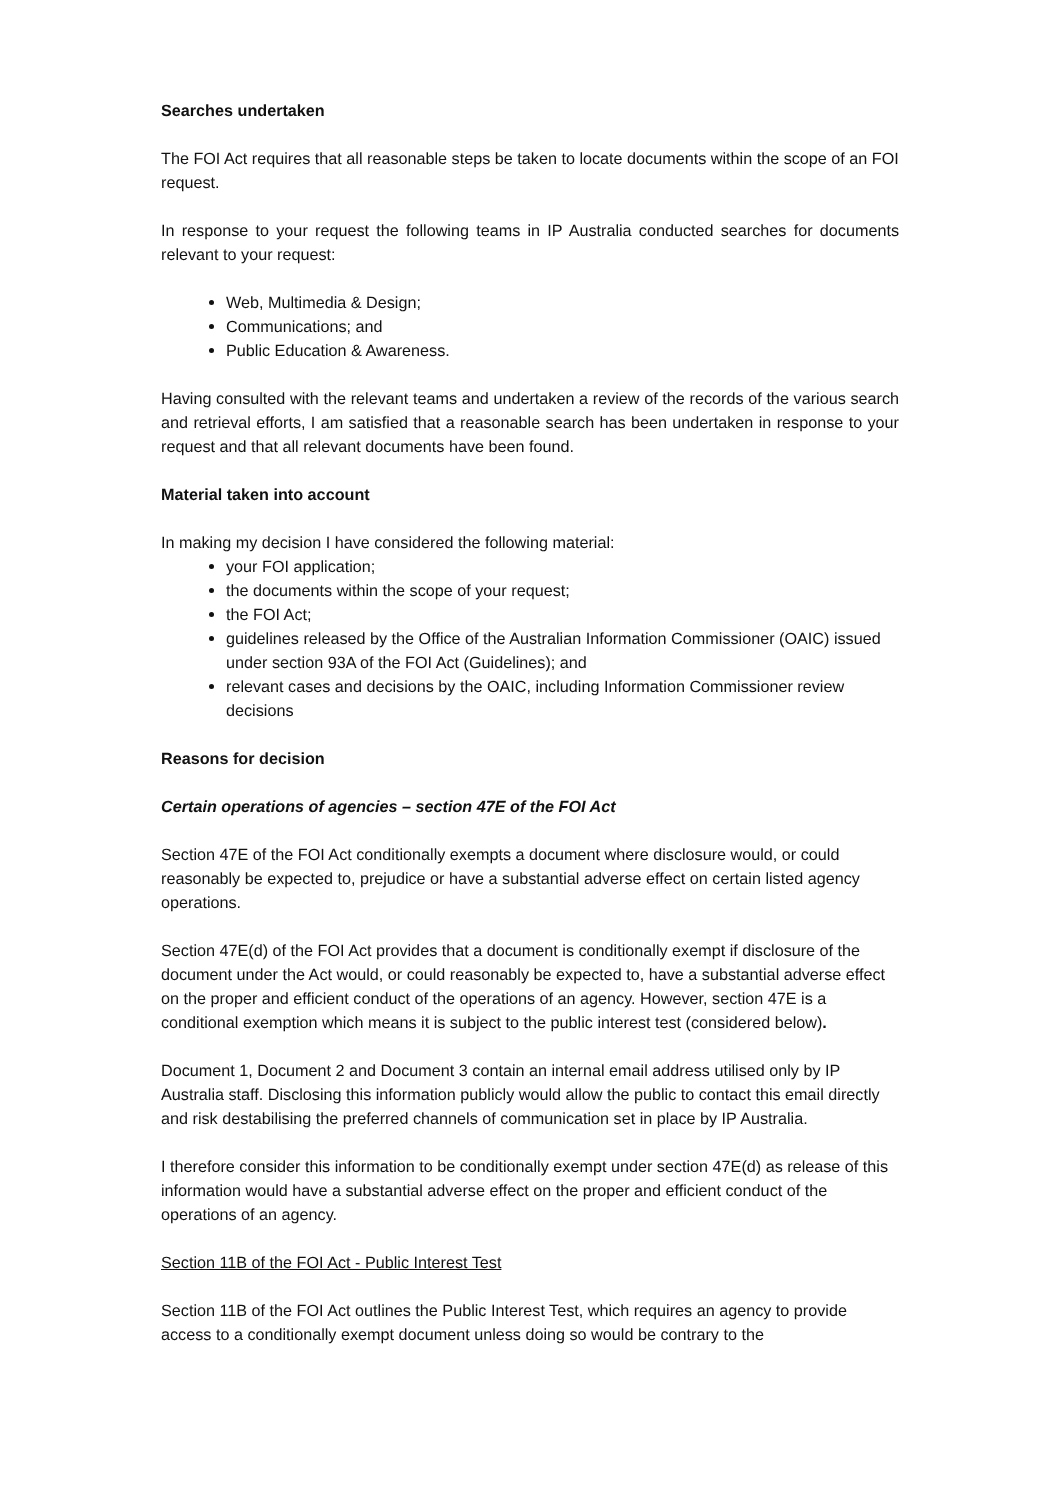Searches undertaken
The FOI Act requires that all reasonable steps be taken to locate documents within the scope of an FOI request.
In response to your request the following teams in IP Australia conducted searches for documents relevant to your request:
Web, Multimedia & Design;
Communications; and
Public Education & Awareness.
Having consulted with the relevant teams and undertaken a review of the records of the various search and retrieval efforts, I am satisfied that a reasonable search has been undertaken in response to your request and that all relevant documents have been found.
Material taken into account
In making my decision I have considered the following material:
your FOI application;
the documents within the scope of your request;
the FOI Act;
guidelines released by the Office of the Australian Information Commissioner (OAIC) issued under section 93A of the FOI Act (Guidelines); and
relevant cases and decisions by the OAIC, including Information Commissioner review decisions
Reasons for decision
Certain operations of agencies – section 47E of the FOI Act
Section 47E of the FOI Act conditionally exempts a document where disclosure would, or could reasonably be expected to, prejudice or have a substantial adverse effect on certain listed agency operations.
Section 47E(d) of the FOI Act provides that a document is conditionally exempt if disclosure of the document under the Act would, or could reasonably be expected to, have a substantial adverse effect on the proper and efficient conduct of the operations of an agency. However, section 47E is a conditional exemption which means it is subject to the public interest test (considered below).
Document 1, Document 2 and Document 3 contain an internal email address utilised only by IP Australia staff. Disclosing this information publicly would allow the public to contact this email directly and risk destabilising the preferred channels of communication set in place by IP Australia.
I therefore consider this information to be conditionally exempt under section 47E(d) as release of this information would have a substantial adverse effect on the proper and efficient conduct of the operations of an agency.
Section 11B of the FOI Act - Public Interest Test
Section 11B of the FOI Act outlines the Public Interest Test, which requires an agency to provide access to a conditionally exempt document unless doing so would be contrary to the